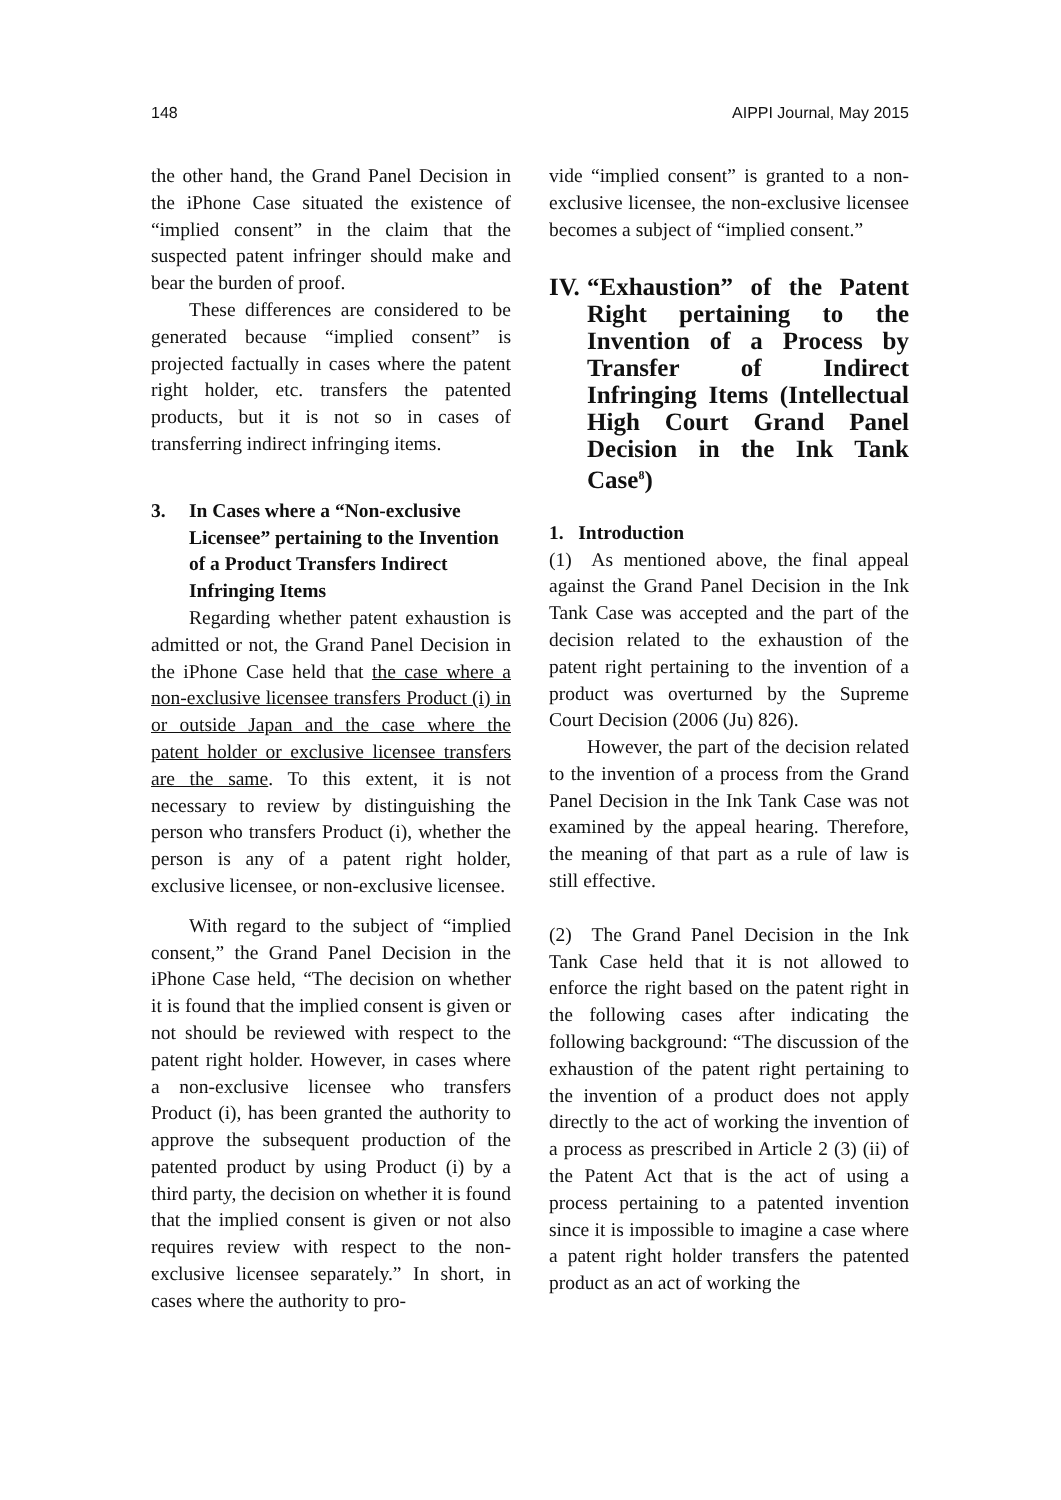148 AIPPI Journal, May 2015
the other hand, the Grand Panel Decision in the iPhone Case situated the existence of “implied consent” in the claim that the suspected patent infringer should make and bear the burden of proof.
These differences are considered to be generated because “implied consent” is projected factually in cases where the patent right holder, etc. transfers the patented products, but it is not so in cases of transferring indirect infringing items.
3. In Cases where a “Non-exclusive Licensee” pertaining to the Invention of a Product Transfers Indirect Infringing Items
Regarding whether patent exhaustion is admitted or not, the Grand Panel Decision in the iPhone Case held that the case where a non-exclusive licensee transfers Product (i) in or outside Japan and the case where the patent holder or exclusive licensee transfers are the same. To this extent, it is not necessary to review by distinguishing the person who transfers Product (i), whether the person is any of a patent right holder, exclusive licensee, or non-exclusive licensee.
With regard to the subject of “implied consent,” the Grand Panel Decision in the iPhone Case held, “The decision on whether it is found that the implied consent is given or not should be reviewed with respect to the patent right holder. However, in cases where a non-exclusive licensee who transfers Product (i), has been granted the authority to approve the subsequent production of the patented product by using Product (i) by a third party, the decision on whether it is found that the implied consent is given or not also requires review with respect to the non-exclusive licensee separately.” In short, in cases where the authority to pro-
vide “implied consent” is granted to a non-exclusive licensee, the non-exclusive licensee becomes a subject of “implied consent.”
IV. “Exhaustion” of the Patent Right pertaining to the Invention of a Process by Transfer of Indirect Infringing Items (Intellectual High Court Grand Panel Decision in the Ink Tank Case<sup>8</sup>)
1. Introduction
(1) As mentioned above, the final appeal against the Grand Panel Decision in the Ink Tank Case was accepted and the part of the decision related to the exhaustion of the patent right pertaining to the invention of a product was overturned by the Supreme Court Decision (2006 (Ju) 826).
However, the part of the decision related to the invention of a process from the Grand Panel Decision in the Ink Tank Case was not examined by the appeal hearing. Therefore, the meaning of that part as a rule of law is still effective.
(2) The Grand Panel Decision in the Ink Tank Case held that it is not allowed to enforce the right based on the patent right in the following cases after indicating the following background: “The discussion of the exhaustion of the patent right pertaining to the invention of a product does not apply directly to the act of working the invention of a process as prescribed in Article 2 (3) (ii) of the Patent Act that is the act of using a process pertaining to a patented invention since it is impossible to imagine a case where a patent right holder transfers the patented product as an act of working the